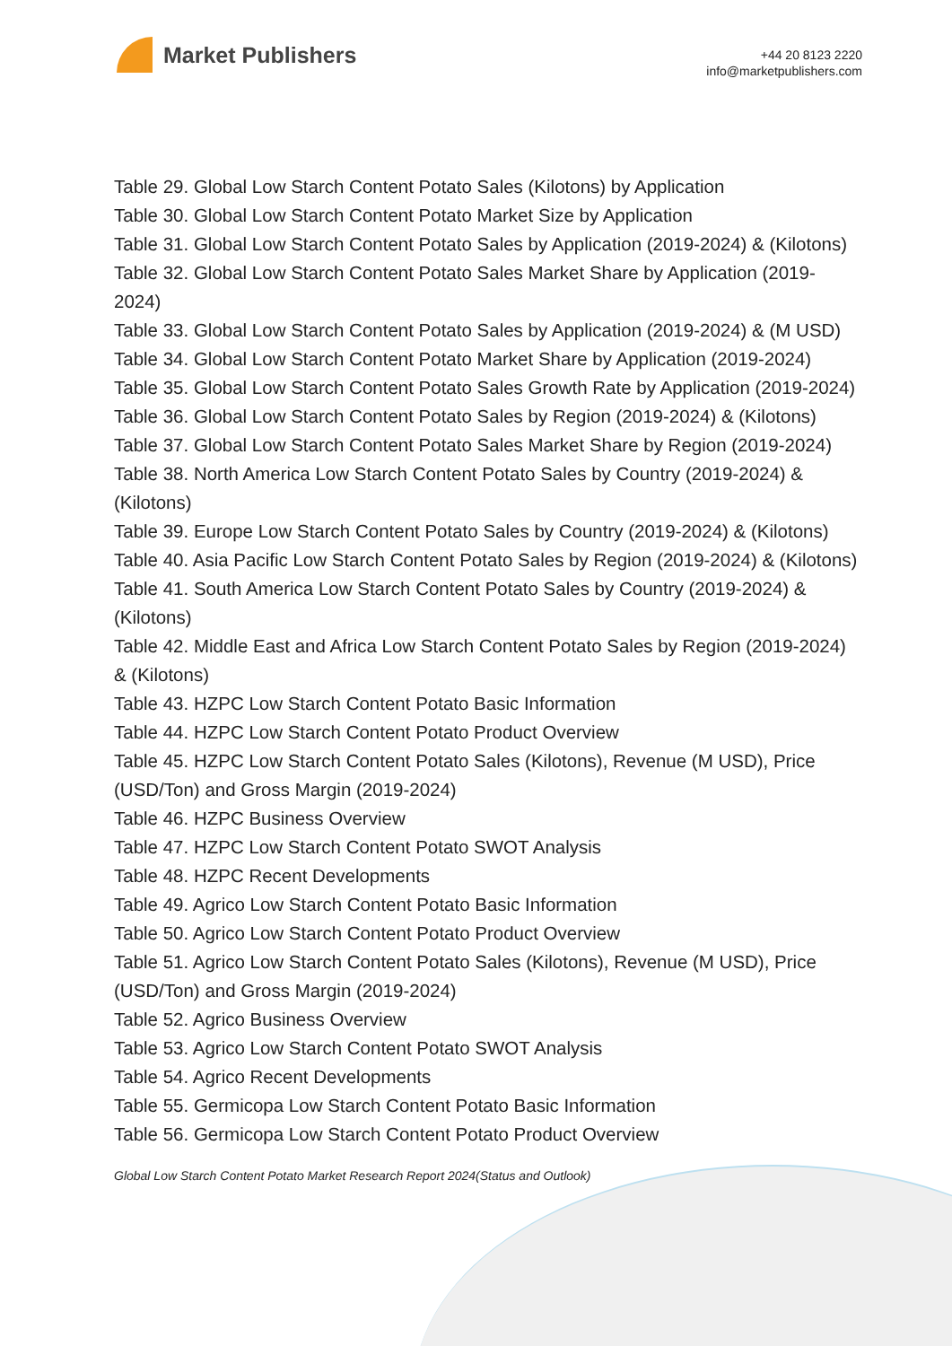Market Publishers
+44 20 8123 2220
info@marketpublishers.com
Table 29. Global Low Starch Content Potato Sales (Kilotons) by Application
Table 30. Global Low Starch Content Potato Market Size by Application
Table 31. Global Low Starch Content Potato Sales by Application (2019-2024) & (Kilotons)
Table 32. Global Low Starch Content Potato Sales Market Share by Application (2019-2024)
Table 33. Global Low Starch Content Potato Sales by Application (2019-2024) & (M USD)
Table 34. Global Low Starch Content Potato Market Share by Application (2019-2024)
Table 35. Global Low Starch Content Potato Sales Growth Rate by Application (2019-2024)
Table 36. Global Low Starch Content Potato Sales by Region (2019-2024) & (Kilotons)
Table 37. Global Low Starch Content Potato Sales Market Share by Region (2019-2024)
Table 38. North America Low Starch Content Potato Sales by Country (2019-2024) & (Kilotons)
Table 39. Europe Low Starch Content Potato Sales by Country (2019-2024) & (Kilotons)
Table 40. Asia Pacific Low Starch Content Potato Sales by Region (2019-2024) & (Kilotons)
Table 41. South America Low Starch Content Potato Sales by Country (2019-2024) & (Kilotons)
Table 42. Middle East and Africa Low Starch Content Potato Sales by Region (2019-2024) & (Kilotons)
Table 43. HZPC Low Starch Content Potato Basic Information
Table 44. HZPC Low Starch Content Potato Product Overview
Table 45. HZPC Low Starch Content Potato Sales (Kilotons), Revenue (M USD), Price (USD/Ton) and Gross Margin (2019-2024)
Table 46. HZPC Business Overview
Table 47. HZPC Low Starch Content Potato SWOT Analysis
Table 48. HZPC Recent Developments
Table 49. Agrico Low Starch Content Potato Basic Information
Table 50. Agrico Low Starch Content Potato Product Overview
Table 51. Agrico Low Starch Content Potato Sales (Kilotons), Revenue (M USD), Price (USD/Ton) and Gross Margin (2019-2024)
Table 52. Agrico Business Overview
Table 53. Agrico Low Starch Content Potato SWOT Analysis
Table 54. Agrico Recent Developments
Table 55. Germicopa Low Starch Content Potato Basic Information
Table 56. Germicopa Low Starch Content Potato Product Overview
Global Low Starch Content Potato Market Research Report 2024(Status and Outlook)